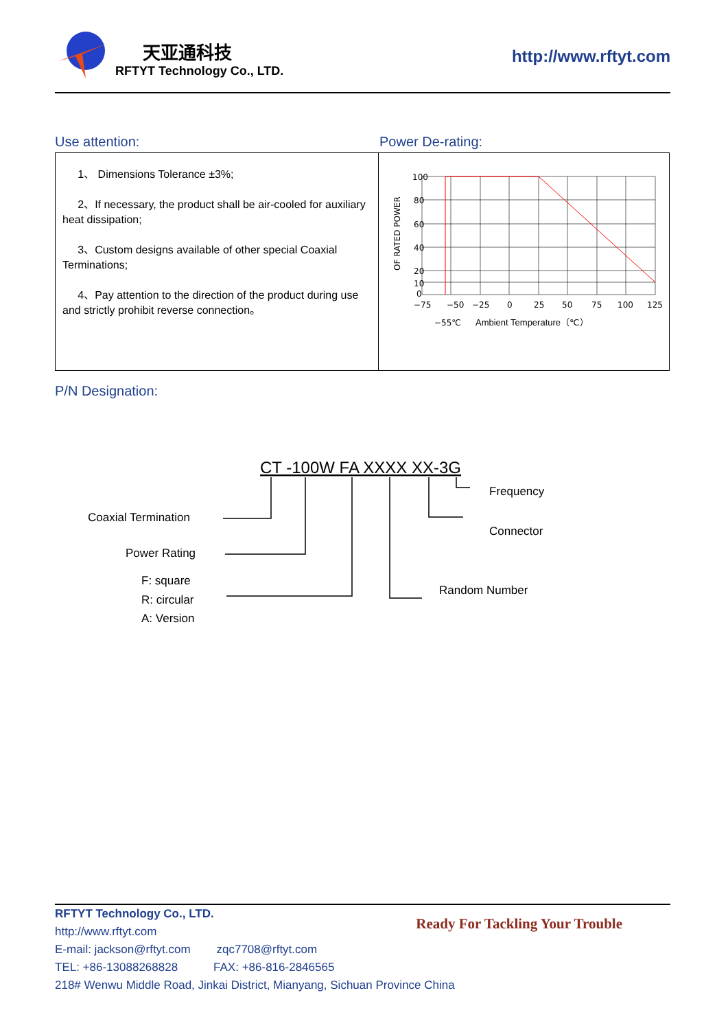天亚通科技
RFTYT Technology Co., LTD.
http://www.rftyt.com
Use attention: Power De-rating:
| 1、 Dimensions Tolerance ±3%; 2、If necessary, the product shall be air-cooled for auxiliary heat dissipation; 3、Custom designs available of other special Coaxial Terminations; 4、Pay attention to the direction of the product during use and strictly prohibit reverse connection。 | OF RATED POWER 100 80 60 40 20 10 0 −75 −50 −25 0 25 50 75 100 125 −55℃ Ambient Temperature（℃） |
P/N Designation:
CT -100W FA XXXX XX-3G
Coaxial Termination
Power Rating
F: square
R: circular
A: Version
Frequency
Connector
Random Number
Ready For Tackling Your Trouble
RFTYT Technology Co., LTD.
http://www.rftyt.com
E-mail: jackson@rftyt.com zqc7708@rftyt.com
TEL: +86-13088268828 FAX: +86-816-2846565
218# Wenwu Middle Road, Jinkai District, Mianyang, Sichuan Province China